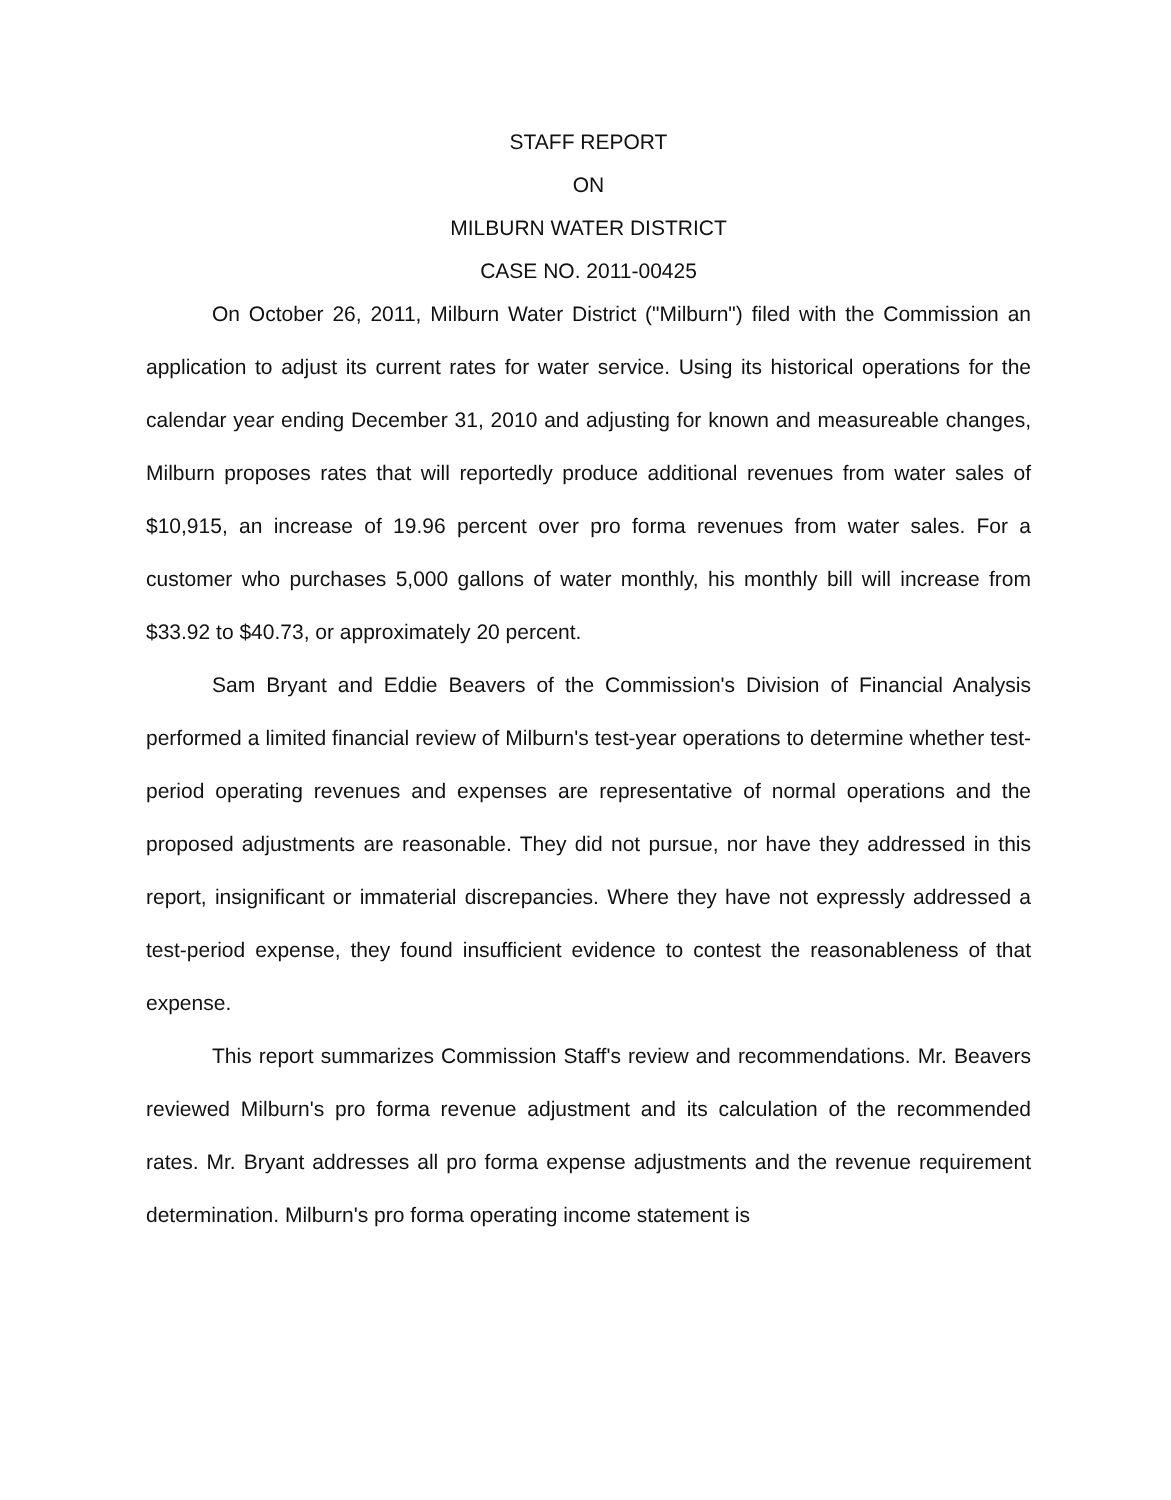STAFF REPORT
ON
MILBURN WATER DISTRICT
CASE NO. 2011-00425
On October 26, 2011, Milburn Water District ("Milburn") filed with the Commission an application to adjust its current rates for water service. Using its historical operations for the calendar year ending December 31, 2010 and adjusting for known and measureable changes, Milburn proposes rates that will reportedly produce additional revenues from water sales of $10,915, an increase of 19.96 percent over pro forma revenues from water sales. For a customer who purchases 5,000 gallons of water monthly, his monthly bill will increase from $33.92 to $40.73, or approximately 20 percent.
Sam Bryant and Eddie Beavers of the Commission's Division of Financial Analysis performed a limited financial review of Milburn's test-year operations to determine whether test-period operating revenues and expenses are representative of normal operations and the proposed adjustments are reasonable. They did not pursue, nor have they addressed in this report, insignificant or immaterial discrepancies. Where they have not expressly addressed a test-period expense, they found insufficient evidence to contest the reasonableness of that expense.
This report summarizes Commission Staff's review and recommendations. Mr. Beavers reviewed Milburn's pro forma revenue adjustment and its calculation of the recommended rates. Mr. Bryant addresses all pro forma expense adjustments and the revenue requirement determination. Milburn's pro forma operating income statement is